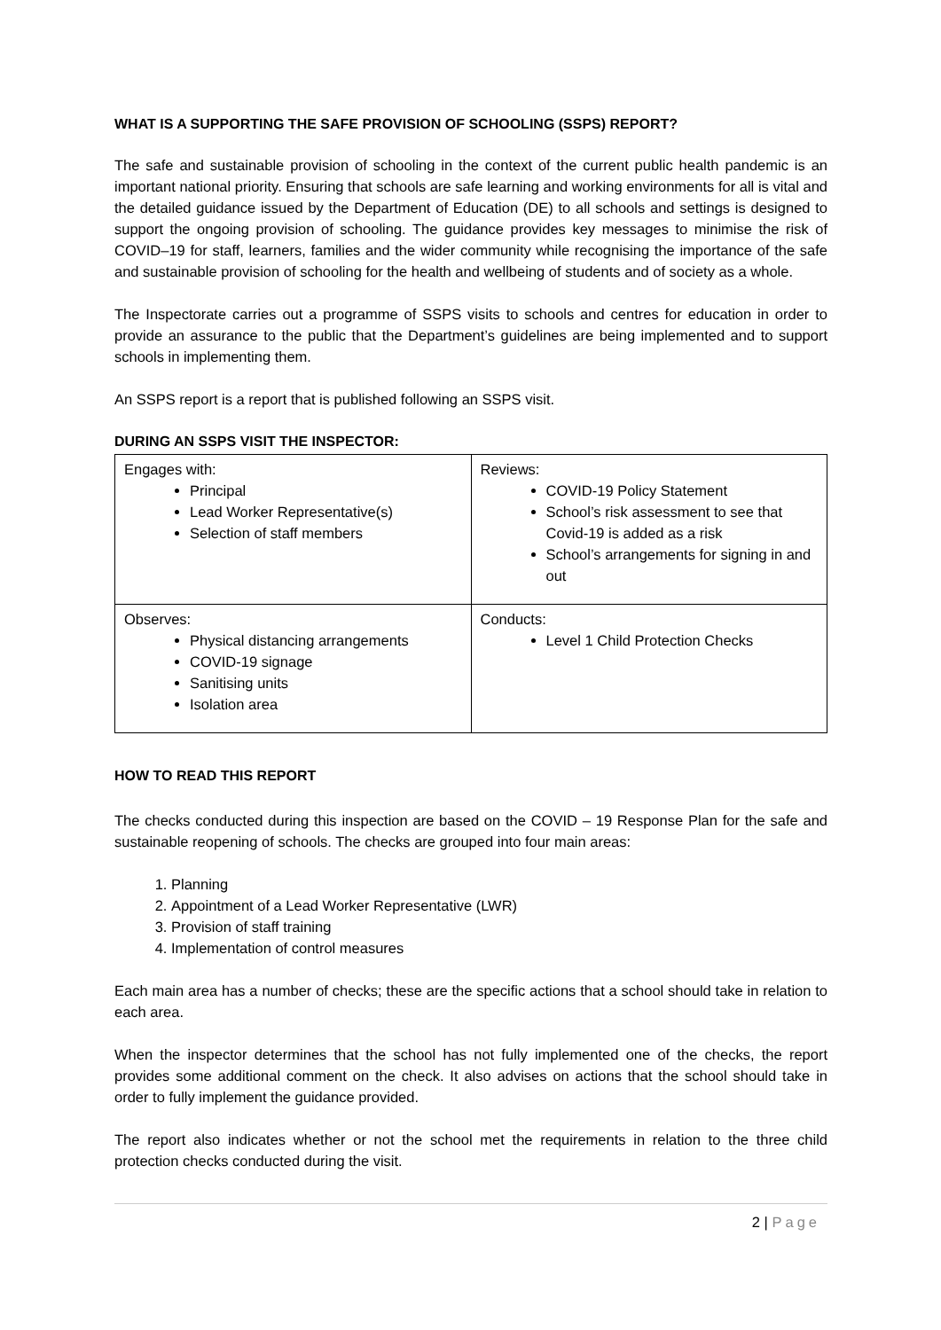WHAT IS A SUPPORTING THE SAFE PROVISION OF SCHOOLING (SSPS) REPORT?
The safe and sustainable provision of schooling in the context of the current public health pandemic is an important national priority. Ensuring that schools are safe learning and working environments for all is vital and the detailed guidance issued by the Department of Education (DE) to all schools and settings is designed to support the ongoing provision of schooling. The guidance provides key messages to minimise the risk of COVID–19 for staff, learners, families and the wider community while recognising the importance of the safe and sustainable provision of schooling for the health and wellbeing of students and of society as a whole.
The Inspectorate carries out a programme of SSPS visits to schools and centres for education in order to provide an assurance to the public that the Department’s guidelines are being implemented and to support schools in implementing them.
An SSPS report is a report that is published following an SSPS visit.
DURING AN SSPS VISIT THE INSPECTOR:
| Engages with: Principal Lead Worker Representative(s) Selection of staff members | Reviews: COVID-19 Policy Statement School’s risk assessment to see that Covid-19 is added as a risk School’s arrangements for signing in and out |
| Observes: Physical distancing arrangements COVID-19 signage Sanitising units Isolation area | Conducts: Level 1 Child Protection Checks |
HOW TO READ THIS REPORT
The checks conducted during this inspection are based on the COVID – 19 Response Plan for the safe and sustainable reopening of schools. The checks are grouped into four main areas:
1. Planning
2. Appointment of a Lead Worker Representative (LWR)
3. Provision of staff training
4. Implementation of control measures
Each main area has a number of checks; these are the specific actions that a school should take in relation to each area.
When the inspector determines that the school has not fully implemented one of the checks, the report provides some additional comment on the check. It also advises on actions that the school should take in order to fully implement the guidance provided.
The report also indicates whether or not the school met the requirements in relation to the three child protection checks conducted during the visit.
2 | Page